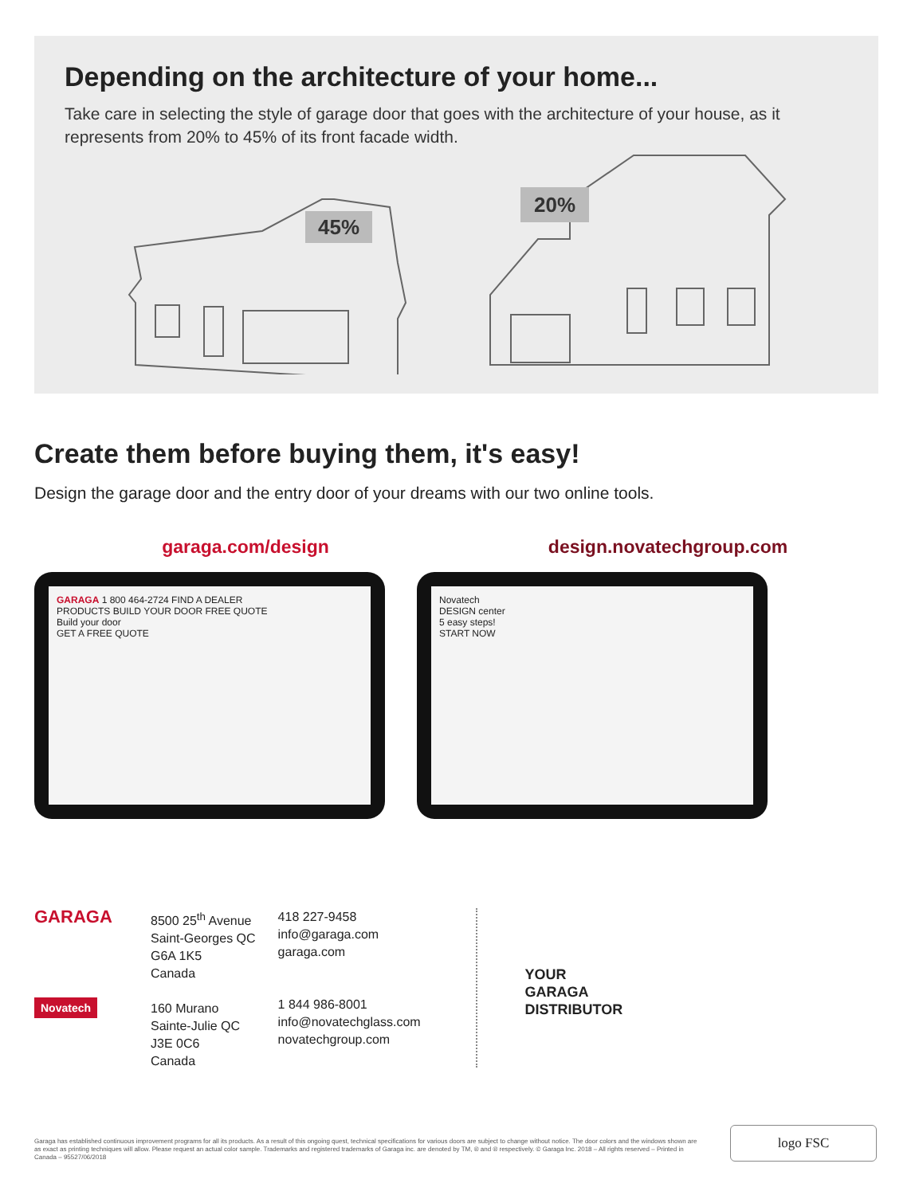Depending on the architecture of your home...
Take care in selecting the style of garage door that goes with the architecture of your house, as it represents from 20% to 45% of its front facade width.
45%
20%
Create them before buying them, it's easy!
Design the garage door and the entry door of your dreams with our two online tools.
garaga.com/design design.novatechgroup.com
GARAGA 1 800 464-2724 FIND A DEALER
PRODUCTS BUILD YOUR DOOR FREE QUOTE
Build your door
GET A FREE QUOTE
Novatech
DESIGN center
5 easy steps!
START NOW
GARAGA
Novatech
8500 25<sup>th</sup> Avenue
Saint-Georges QC
G6A 1K5
Canada
160 Murano
Sainte-Julie QC
J3E 0C6
Canada
418 227-9458
info@garaga.com
garaga.com
1 844 986-8001
info@novatechglass.com
novatechgroup.com
YOUR
GARAGA
DISTRIBUTOR
Garaga has established continuous improvement programs for all its products. As a result of this ongoing quest, technical specifications for various doors are subject to change without notice. The door colors and the windows shown are as exact as printing techniques will allow. Please request an actual color sample. Trademarks and registered trademarks of Garaga inc. are denoted by TM, ® and ® respectively. © Garaga Inc. 2018 – All rights reserved – Printed in Canada – 95527/06/2018
logo FSC